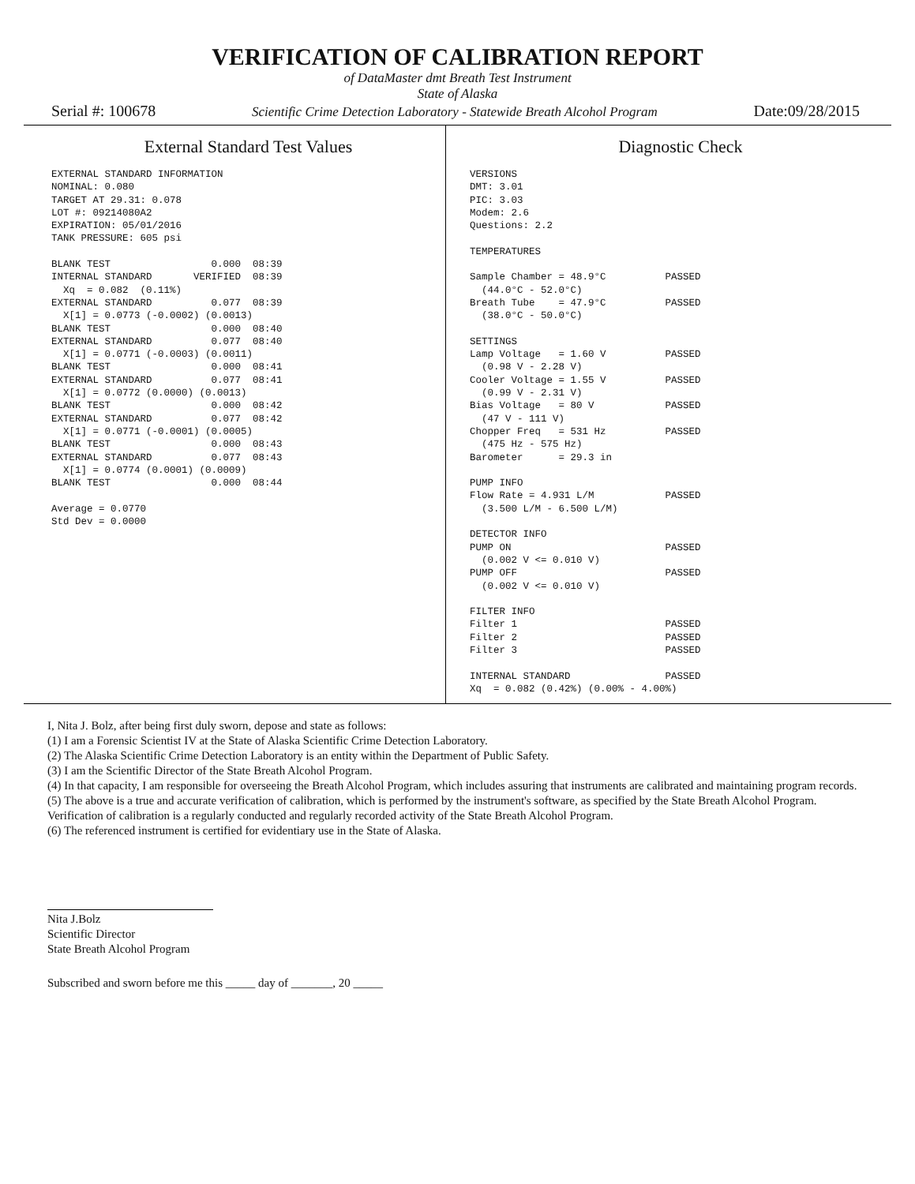VERIFICATION OF CALIBRATION REPORT
of DataMaster dmt Breath Test Instrument
State of Alaska
Serial #: 100678 Scientific Crime Detection Laboratory - Statewide Breath Alcohol Program Date:09/28/2015
External Standard Test Values
EXTERNAL STANDARD INFORMATION
NOMINAL: 0.080
TARGET AT 29.31: 0.078
LOT #: 09214080A2
EXPIRATION: 05/01/2016
TANK PRESSURE: 605 psi

BLANK TEST                 0.000  08:39
INTERNAL STANDARD       VERIFIED  08:39
  Xq  = 0.082  (0.11%)
EXTERNAL STANDARD          0.077  08:39
  X[1] = 0.0773 (-0.0002) (0.0013)
BLANK TEST                 0.000  08:40
EXTERNAL STANDARD          0.077  08:40
  X[1] = 0.0771 (-0.0003) (0.0011)
BLANK TEST                 0.000  08:41
EXTERNAL STANDARD          0.077  08:41
  X[1] = 0.0772 (0.0000) (0.0013)
BLANK TEST                 0.000  08:42
EXTERNAL STANDARD          0.077  08:42
  X[1] = 0.0771 (-0.0001) (0.0005)
BLANK TEST                 0.000  08:43
EXTERNAL STANDARD          0.077  08:43
  X[1] = 0.0774 (0.0001) (0.0009)
BLANK TEST                 0.000  08:44

Average = 0.0770
Std Dev = 0.0000
Diagnostic Check
VERSIONS
DMT: 3.01
PIC: 3.03
Modem: 2.6
Questions: 2.2

TEMPERATURES

Sample Chamber = 48.9°C          PASSED
  (44.0°C - 52.0°C)
Breath Tube    = 47.9°C          PASSED
  (38.0°C - 50.0°C)

SETTINGS
Lamp Voltage   = 1.60 V          PASSED
  (0.98 V - 2.28 V)
Cooler Voltage = 1.55 V          PASSED
  (0.99 V - 2.31 V)
Bias Voltage   = 80 V            PASSED
  (47 V - 111 V)
Chopper Freq   = 531 Hz          PASSED
  (475 Hz - 575 Hz)
Barometer      = 29.3 in

PUMP INFO
Flow Rate = 4.931 L/M            PASSED
  (3.500 L/M - 6.500 L/M)

DETECTOR INFO
PUMP ON                          PASSED
  (0.002 V <= 0.010 V)
PUMP OFF                         PASSED
  (0.002 V <= 0.010 V)

FILTER INFO
Filter 1                         PASSED
Filter 2                         PASSED
Filter 3                         PASSED

INTERNAL STANDARD                PASSED
Xq  = 0.082 (0.42%) (0.00% - 4.00%)
I, Nita J. Bolz, after being first duly sworn, depose and state as follows:
(1) I am a Forensic Scientist IV at the State of Alaska Scientific Crime Detection Laboratory.
(2) The Alaska Scientific Crime Detection Laboratory is an entity within the Department of Public Safety.
(3) I am the Scientific Director of the State Breath Alcohol Program.
(4) In that capacity, I am responsible for overseeing the Breath Alcohol Program, which includes assuring that instruments are calibrated and maintaining program records.
(5) The above is a true and accurate verification of calibration, which is performed by the instrument's software, as specified by the State Breath Alcohol Program. Verification of calibration is a regularly conducted and regularly recorded activity of the State Breath Alcohol Program.
(6) The referenced instrument is certified for evidentiary use in the State of Alaska.
Nita J.Bolz
Scientific Director
State Breath Alcohol Program
Subscribed and sworn before me this _____ day of _______, 20 _____